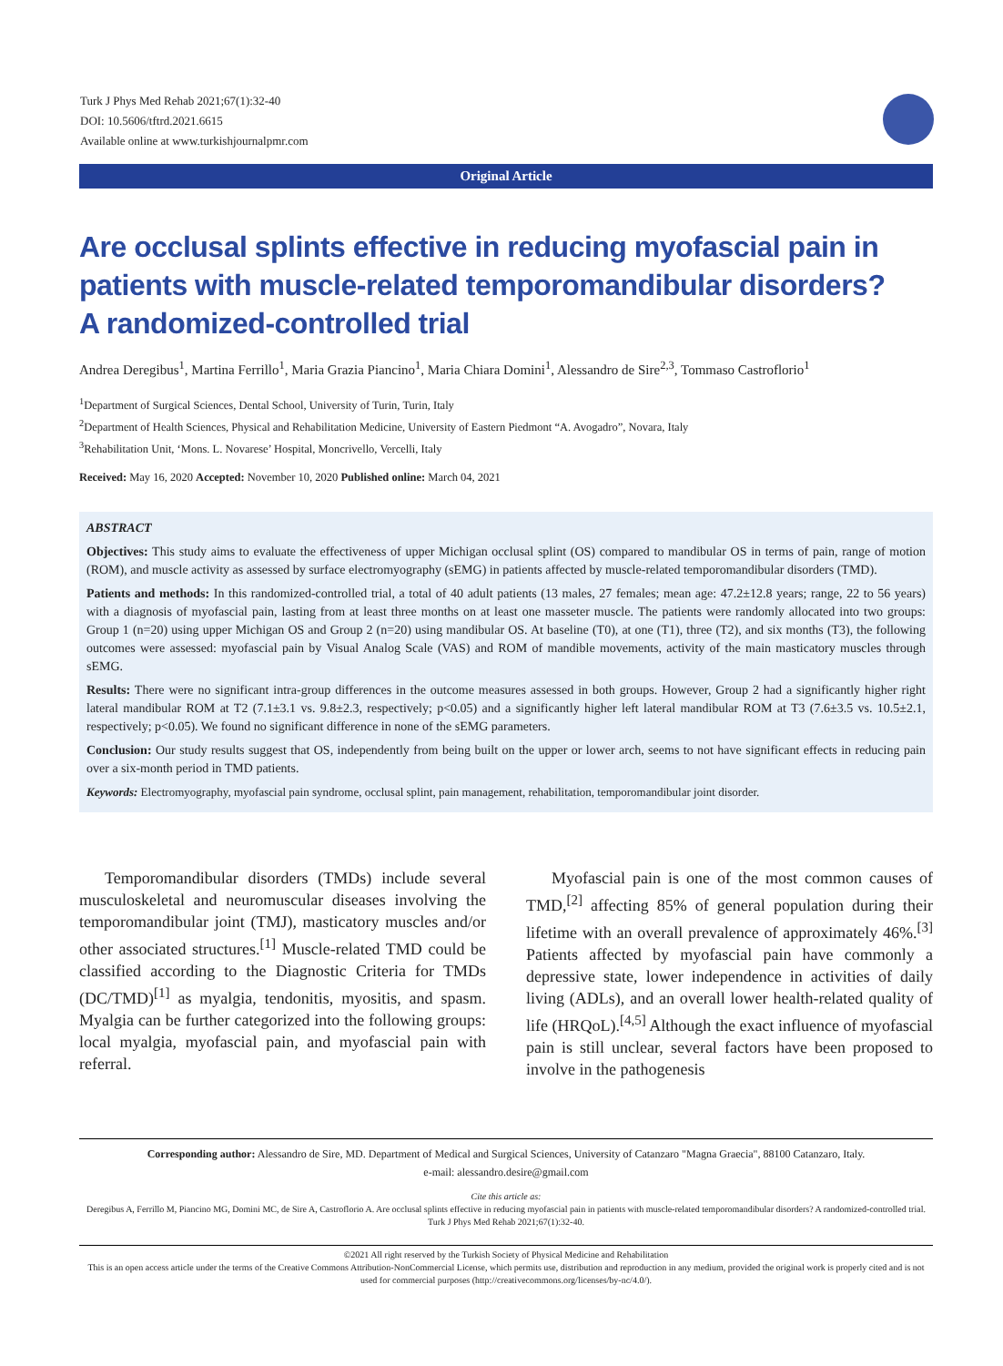Turk J Phys Med Rehab 2021;67(1):32-40
DOI: 10.5606/tftrd.2021.6615
Available online at www.turkishjournalpmr.com
Original Article
Are occlusal splints effective in reducing myofascial pain in patients with muscle-related temporomandibular disorders?
A randomized-controlled trial
Andrea Deregibus<sup>1</sup>, Martina Ferrillo<sup>1</sup>, Maria Grazia Piancino<sup>1</sup>, Maria Chiara Domini<sup>1</sup>, Alessandro de Sire<sup>2,3</sup>, Tommaso Castroflorio<sup>1</sup>
<sup>1</sup> Department of Surgical Sciences, Dental School, University of Turin, Turin, Italy
<sup>2</sup> Department of Health Sciences, Physical and Rehabilitation Medicine, University of Eastern Piedmont “A. Avogadro”, Novara, Italy
<sup>3</sup> Rehabilitation Unit, ‘Mons. L. Novarese’ Hospital, Moncrivello, Vercelli, Italy
Received: May 16, 2020 Accepted: November 10, 2020 Published online: March 04, 2021
ABSTRACT
Objectives: This study aims to evaluate the effectiveness of upper Michigan occlusal splint (OS) compared to mandibular OS in terms of pain, range of motion (ROM), and muscle activity as assessed by surface electromyography (sEMG) in patients affected by muscle-related temporomandibular disorders (TMD).
Patients and methods: In this randomized-controlled trial, a total of 40 adult patients (13 males, 27 females; mean age: 47.2±12.8 years; range, 22 to 56 years) with a diagnosis of myofascial pain, lasting from at least three months on at least one masseter muscle. The patients were randomly allocated into two groups: Group 1 (n=20) using upper Michigan OS and Group 2 (n=20) using mandibular OS. At baseline (T0), at one (T1), three (T2), and six months (T3), the following outcomes were assessed: myofascial pain by Visual Analog Scale (VAS) and ROM of mandible movements, activity of the main masticatory muscles through sEMG.
Results: There were no significant intra-group differences in the outcome measures assessed in both groups. However, Group 2 had a significantly higher right lateral mandibular ROM at T2 (7.1±3.1 vs. 9.8±2.3, respectively; p<0.05) and a significantly higher left lateral mandibular ROM at T3 (7.6±3.5 vs. 10.5±2.1, respectively; p<0.05). We found no significant difference in none of the sEMG parameters.
Conclusion: Our study results suggest that OS, independently from being built on the upper or lower arch, seems to not have significant effects in reducing pain over a six-month period in TMD patients.
Keywords: Electromyography, myofascial pain syndrome, occlusal splint, pain management, rehabilitation, temporomandibular joint disorder.
Temporomandibular disorders (TMDs) include several musculoskeletal and neuromuscular diseases involving the temporomandibular joint (TMJ), masticatory muscles and/or other associated structures.<sup>[1]</sup> Muscle-related TMD could be classified according to the Diagnostic Criteria for TMDs (DC/TMD)<sup>[1]</sup> as myalgia, tendonitis, myositis, and spasm. Myalgia can be further categorized into the following groups: local myalgia, myofascial pain, and myofascial pain with referral.
Myofascial pain is one of the most common causes of TMD,<sup>[2]</sup> affecting 85% of general population during their lifetime with an overall prevalence of approximately 46%.<sup>[3]</sup> Patients affected by myofascial pain have commonly a depressive state, lower independence in activities of daily living (ADLs), and an overall lower health-related quality of life (HRQoL).<sup>[4,5]</sup> Although the exact influence of myofascial pain is still unclear, several factors have been proposed to involve in the pathogenesis
Corresponding author: Alessandro de Sire, MD. Department of Medical and Surgical Sciences, University of Catanzaro "Magna Graecia", 88100 Catanzaro, Italy.
e-mail: alessandro.desire@gmail.com
Cite this article as:
Deregibus A, Ferrillo M, Piancino MG, Domini MC, de Sire A, Castroflorio A. Are occlusal splints effective in reducing myofascial pain in patients with muscle-related temporomandibular disorders? A randomized-controlled trial. Turk J Phys Med Rehab 2021;67(1):32-40.
©2021 All right reserved by the Turkish Society of Physical Medicine and Rehabilitation
This is an open access article under the terms of the Creative Commons Attribution-NonCommercial License, which permits use, distribution and reproduction in any medium, provided the original work is properly cited and is not used for commercial purposes (http://creativecommons.org/licenses/by-nc/4.0/).